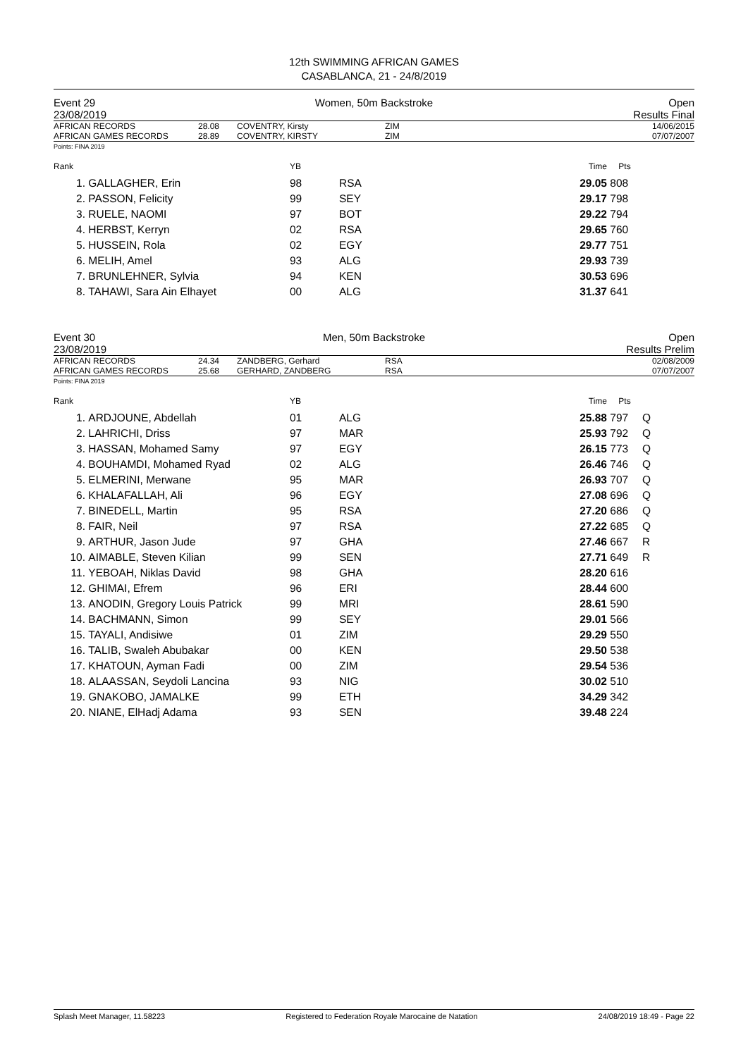12th SWIMMING AFRICAN GAMES
CASABLANCA, 21 - 24/8/2019
Event 29
23/08/2019
Women, 50m Backstroke Open
Results Final
| AFRICAN RECORDS | 28.08 | COVENTRY, Kirsty | ZIM | 14/06/2015 |
| AFRICAN GAMES RECORDS | 28.89 | COVENTRY, KIRSTY | ZIM | 07/07/2007 |
Points: FINA 2019
| Rank | | YB | | Time | Pts | |
| --- | --- | --- | --- | --- | --- | --- |
| 1. | GALLAGHER, Erin | 98 | RSA | 29.05 | 808 | |
| 2. | PASSON, Felicity | 99 | SEY | 29.17 | 798 | |
| 3. | RUELE, NAOMI | 97 | BOT | 29.22 | 794 | |
| 4. | HERBST, Kerryn | 02 | RSA | 29.65 | 760 | |
| 5. | HUSSEIN, Rola | 02 | EGY | 29.77 | 751 | |
| 6. | MELIH, Amel | 93 | ALG | 29.93 | 739 | |
| 7. | BRUNLEHNER, Sylvia | 94 | KEN | 30.53 | 696 | |
| 8. | TAHAWI, Sara Ain Elhayet | 00 | ALG | 31.37 | 641 | |
Event 30
23/08/2019
Men, 50m Backstroke Open
Results Prelim
| AFRICAN RECORDS | 24.34 | ZANDBERG, Gerhard | RSA | 02/08/2009 |
| AFRICAN GAMES RECORDS | 25.68 | GERHARD, ZANDBERG | RSA | 07/07/2007 |
Points: FINA 2019
| Rank | | YB | | Time | Pts | |
| --- | --- | --- | --- | --- | --- | --- |
| 1. | ARDJOUNE, Abdellah | 01 | ALG | 25.88 | 797 | Q |
| 2. | LAHRICHI, Driss | 97 | MAR | 25.93 | 792 | Q |
| 3. | HASSAN, Mohamed Samy | 97 | EGY | 26.15 | 773 | Q |
| 4. | BOUHAMDI, Mohamed Ryad | 02 | ALG | 26.46 | 746 | Q |
| 5. | ELMERINI, Merwane | 95 | MAR | 26.93 | 707 | Q |
| 6. | KHALAFALLAH, Ali | 96 | EGY | 27.08 | 696 | Q |
| 7. | BINEDELL, Martin | 95 | RSA | 27.20 | 686 | Q |
| 8. | FAIR, Neil | 97 | RSA | 27.22 | 685 | Q |
| 9. | ARTHUR, Jason Jude | 97 | GHA | 27.46 | 667 | R |
| 10. | AIMABLE, Steven Kilian | 99 | SEN | 27.71 | 649 | R |
| 11. | YEBOAH, Niklas David | 98 | GHA | 28.20 | 616 | |
| 12. | GHIMAI, Efrem | 96 | ERI | 28.44 | 600 | |
| 13. | ANODIN, Gregory Louis Patrick | 99 | MRI | 28.61 | 590 | |
| 14. | BACHMANN, Simon | 99 | SEY | 29.01 | 566 | |
| 15. | TAYALI, Andisiwe | 01 | ZIM | 29.29 | 550 | |
| 16. | TALIB, Swaleh Abubakar | 00 | KEN | 29.50 | 538 | |
| 17. | KHATOUN, Ayman Fadi | 00 | ZIM | 29.54 | 536 | |
| 18. | ALAASSAN, Seydoli Lancina | 93 | NIG | 30.02 | 510 | |
| 19. | GNAKOBO, JAMALKE | 99 | ETH | 34.29 | 342 | |
| 20. | NIANE, ElHadj Adama | 93 | SEN | 39.48 | 224 | |
Splash Meet Manager, 11.58223 Registered to Federation Royale Marocaine de Natation 24/08/2019 18:49 - Page 22